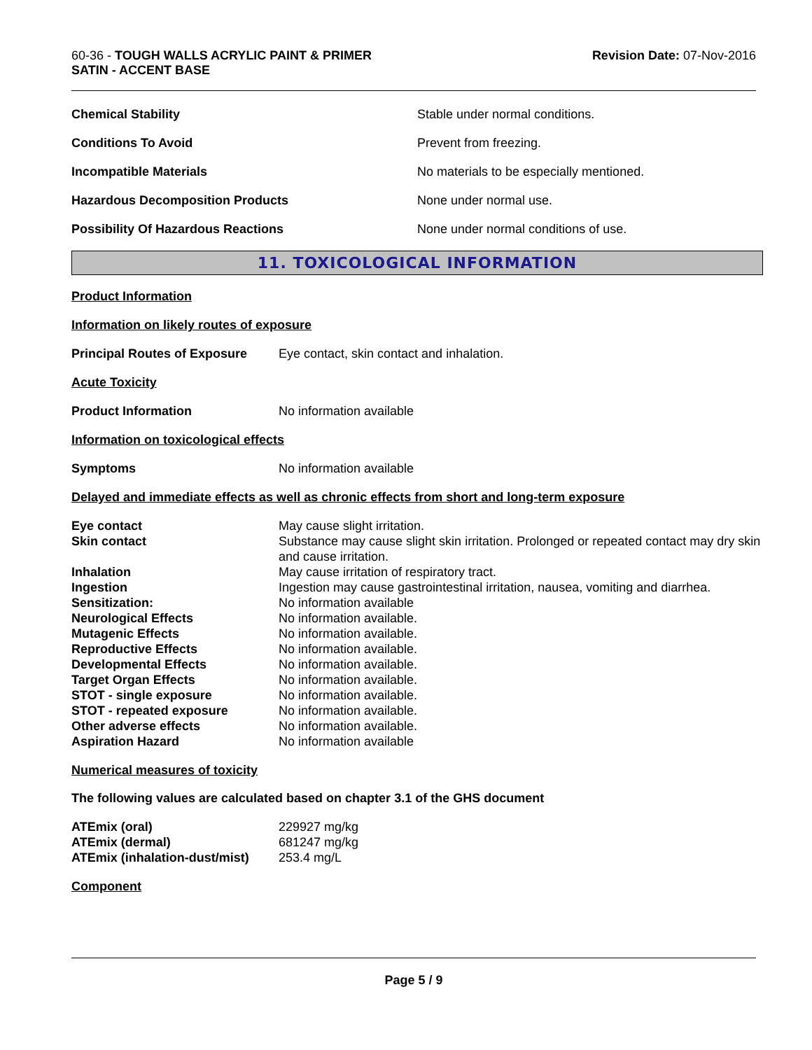60-36 - TOUGH WALLS ACRYLIC PAINT & PRIMER
SATIN - ACCENT BASE
Revision Date: 07-Nov-2016
Chemical Stability Stable under normal conditions.
Conditions To Avoid Prevent from freezing.
Incompatible Materials No materials to be especially mentioned.
Hazardous Decomposition Products None under normal use.
Possibility Of Hazardous Reactions None under normal conditions of use.
11. TOXICOLOGICAL INFORMATION
Product Information
Information on likely routes of exposure
Principal Routes of Exposure
Eye contact, skin contact and inhalation.
Acute Toxicity
Product Information No information available
Information on toxicological effects
Symptoms No information available
Delayed and immediate effects as well as chronic effects from short and long-term exposure
Eye contact May cause slight irritation.
Skin contact Substance may cause slight skin irritation. Prolonged or repeated contact may dry skin and cause irritation.
Inhalation May cause irritation of respiratory tract.
Ingestion Ingestion may cause gastrointestinal irritation, nausea, vomiting and diarrhea.
Sensitization: No information available
Neurological Effects No information available.
Mutagenic Effects No information available.
Reproductive Effects No information available.
Developmental Effects No information available.
Target Organ Effects No information available.
STOT - single exposure No information available.
STOT - repeated exposure No information available.
Other adverse effects No information available.
Aspiration Hazard No information available
Numerical measures of toxicity
The following values are calculated based on chapter 3.1 of the GHS document
ATEmix (oral) 229927 mg/kg
ATEmix (dermal) 681247 mg/kg
ATEmix (inhalation-dust/mist)
253.4 mg/L
Component
Page 5 / 9